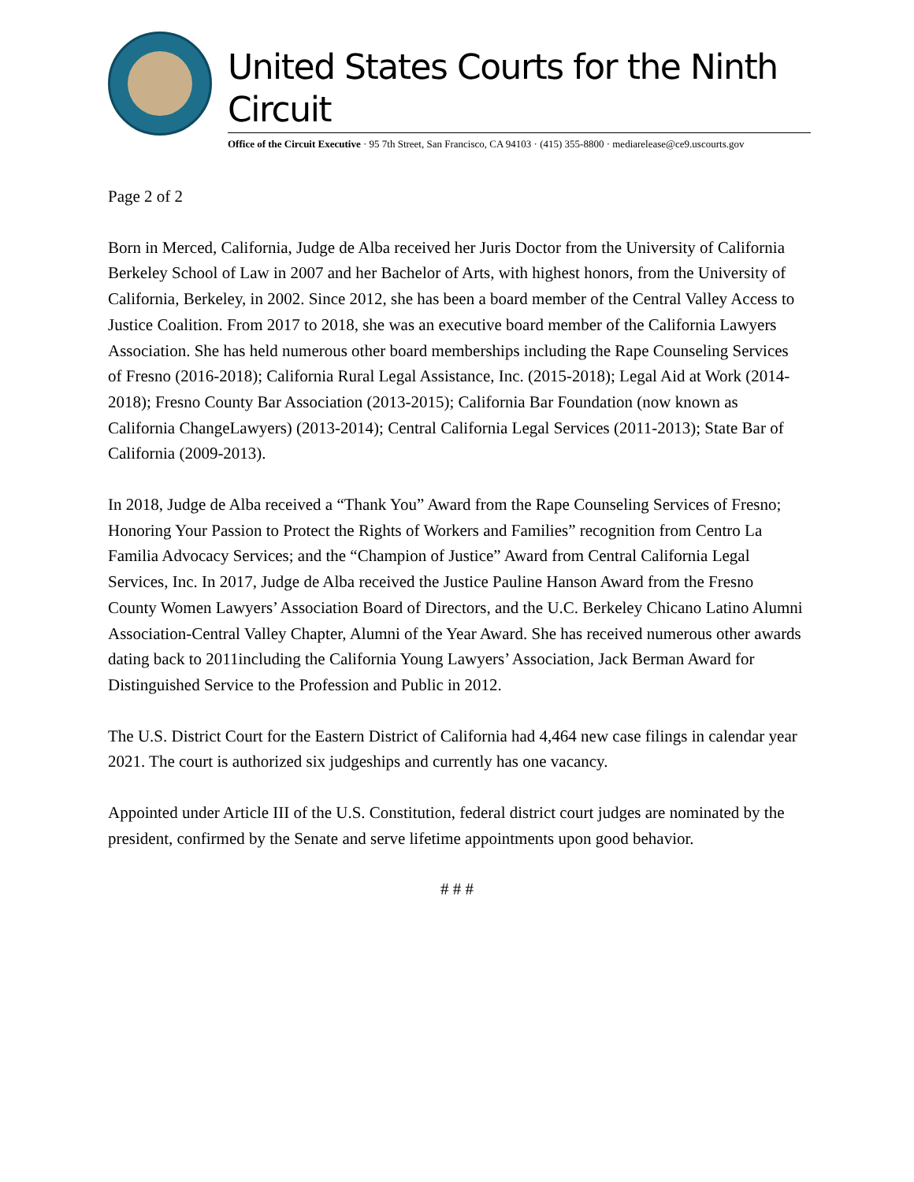United States Courts for the Ninth Circuit
Office of the Circuit Executive · 95 7th Street, San Francisco, CA 94103 · (415) 355-8800 · mediarelease@ce9.uscourts.gov
Page 2 of 2
Born in Merced, California, Judge de Alba received her Juris Doctor from the University of California Berkeley School of Law in 2007 and her Bachelor of Arts, with highest honors, from the University of California, Berkeley, in 2002. Since 2012, she has been a board member of the Central Valley Access to Justice Coalition. From 2017 to 2018, she was an executive board member of the California Lawyers Association. She has held numerous other board memberships including the Rape Counseling Services of Fresno (2016-2018); California Rural Legal Assistance, Inc. (2015-2018); Legal Aid at Work (2014-2018); Fresno County Bar Association (2013-2015); California Bar Foundation (now known as California ChangeLawyers) (2013-2014); Central California Legal Services (2011-2013); State Bar of California (2009-2013).
In 2018, Judge de Alba received a “Thank You” Award from the Rape Counseling Services of Fresno; Honoring Your Passion to Protect the Rights of Workers and Families” recognition from Centro La Familia Advocacy Services; and the “Champion of Justice” Award from Central California Legal Services, Inc. In 2017, Judge de Alba received the Justice Pauline Hanson Award from the Fresno County Women Lawyers’ Association Board of Directors, and the U.C. Berkeley Chicano Latino Alumni Association-Central Valley Chapter, Alumni of the Year Award. She has received numerous other awards dating back to 2011including the California Young Lawyers’ Association, Jack Berman Award for Distinguished Service to the Profession and Public in 2012.
The U.S. District Court for the Eastern District of California had 4,464 new case filings in calendar year 2021. The court is authorized six judgeships and currently has one vacancy.
Appointed under Article III of the U.S. Constitution, federal district court judges are nominated by the president, confirmed by the Senate and serve lifetime appointments upon good behavior.
# # #